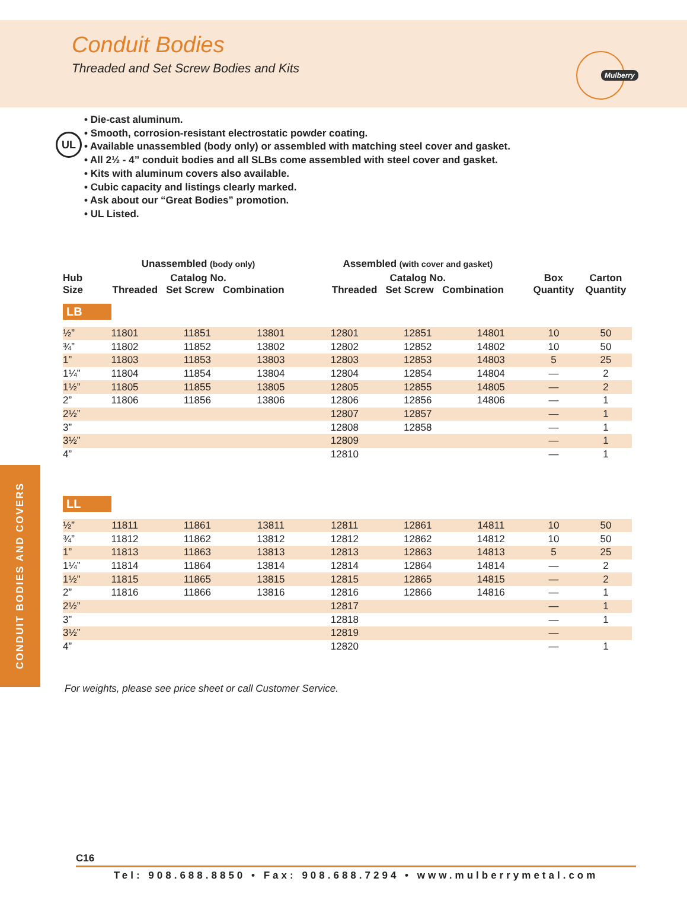Conduit Bodies
Threaded and Set Screw Bodies and Kits
Mulberry
UL
• Die-cast aluminum.
• Smooth, corrosion-resistant electrostatic powder coating.
• Available unassembled (body only) or assembled with matching steel cover and gasket.
• All 2½ - 4” conduit bodies and all SLBs come assembled with steel cover and gasket.
• Kits with aluminum covers also available.
• Cubic capacity and listings clearly marked.
• Ask about our “Great Bodies” promotion.
• UL Listed.
| | Unassembled (body only) | | | Assembled (with cover and gasket) | | | | |
| --- | --- | --- | --- | --- | --- | --- | --- | --- |
| Hub Size | Catalog No. Threaded Set Screw Combination | | | Catalog No. Threaded Set Screw Combination | | | Box Quantity | Carton Quantity |
| LB | | | | | | | | |
| ½” | 11801 | 11851 | 13801 | 12801 | 12851 | 14801 | 10 | 50 |
| ¾” | 11802 | 11852 | 13802 | 12802 | 12852 | 14802 | 10 | 50 |
| 1” | 11803 | 11853 | 13803 | 12803 | 12853 | 14803 | 5 | 25 |
| 1¼” | 11804 | 11854 | 13804 | 12804 | 12854 | 14804 | — | 2 |
| 1½” | 11805 | 11855 | 13805 | 12805 | 12855 | 14805 | — | 2 |
| 2” | 11806 | 11856 | 13806 | 12806 | 12856 | 14806 | — | 1 |
| 2½” | | | | 12807 | 12857 | | — | 1 |
| 3” | | | | 12808 | 12858 | | — | 1 |
| 3½” | | | | 12809 | | | — | 1 |
| 4” | | | | 12810 | | | — | 1 |
| LL | | | | | | | | |
| ½” | 11811 | 11861 | 13811 | 12811 | 12861 | 14811 | 10 | 50 |
| ¾” | 11812 | 11862 | 13812 | 12812 | 12862 | 14812 | 10 | 50 |
| 1” | 11813 | 11863 | 13813 | 12813 | 12863 | 14813 | 5 | 25 |
| 1¼” | 11814 | 11864 | 13814 | 12814 | 12864 | 14814 | — | 2 |
| 1½” | 11815 | 11865 | 13815 | 12815 | 12865 | 14815 | — | 2 |
| 2” | 11816 | 11866 | 13816 | 12816 | 12866 | 14816 | — | 1 |
| 2½” | | | | 12817 | | | — | 1 |
| 3” | | | | 12818 | | | — | 1 |
| 3½” | | | | 12819 | | | — | |
| 4” | | | | 12820 | | | — | 1 |
CONDUIT BODIES AND COVERS
For weights, please see price sheet or call Customer Service.
C16
Tel: 908.688.8850 • Fax: 908.688.7294 • www.mulberrymetal.com